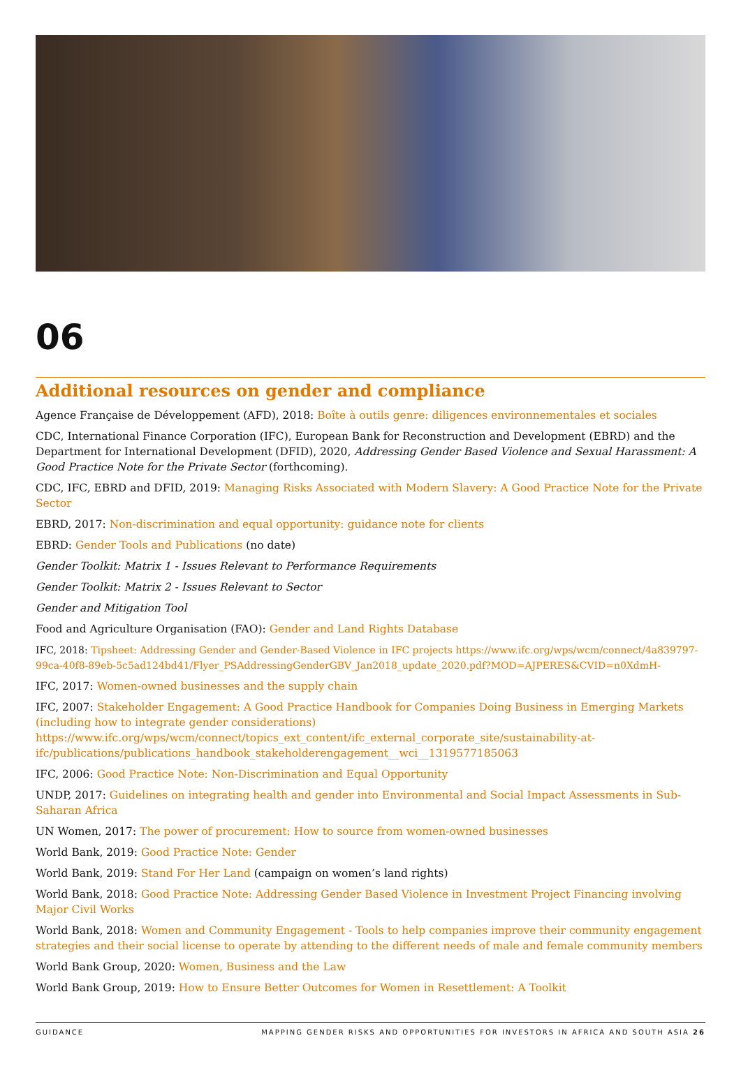06
Additional resources on gender and compliance
Agence Française de Développement (AFD), 2018: Boîte à outils genre: diligences environnementales et sociales
CDC, International Finance Corporation (IFC), European Bank for Reconstruction and Development (EBRD) and the Department for International Development (DFID), 2020, Addressing Gender Based Violence and Sexual Harassment: A Good Practice Note for the Private Sector (forthcoming).
CDC, IFC, EBRD and DFID, 2019: Managing Risks Associated with Modern Slavery: A Good Practice Note for the Private Sector
EBRD, 2017: Non-discrimination and equal opportunity: guidance note for clients
EBRD: Gender Tools and Publications (no date)
Gender Toolkit: Matrix 1 - Issues Relevant to Performance Requirements
Gender Toolkit: Matrix 2 - Issues Relevant to Sector
Gender and Mitigation Tool
Food and Agriculture Organisation (FAO): Gender and Land Rights Database
IFC, 2018: Tipsheet: Addressing Gender and Gender-Based Violence in IFC projects https://www.ifc.org/wps/wcm/connect/4a839797-99ca-40f8-89eb-5c5ad124bd41/Flyer_PSAddressingGenderGBV_Jan2018_update_2020.pdf?MOD=AJPERES&CVID=n0XdmH-
IFC, 2017: Women-owned businesses and the supply chain
IFC, 2007: Stakeholder Engagement: A Good Practice Handbook for Companies Doing Business in Emerging Markets (including how to integrate gender considerations) https://www.ifc.org/wps/wcm/connect/topics_ext_content/ifc_external_corporate_site/sustainability-at-ifc/publications/publications_handbook_stakeholderengagement__wci__1319577185063
IFC, 2006: Good Practice Note: Non-Discrimination and Equal Opportunity
UNDP, 2017: Guidelines on integrating health and gender into Environmental and Social Impact Assessments in Sub-Saharan Africa
UN Women, 2017: The power of procurement: How to source from women-owned businesses
World Bank, 2019: Good Practice Note: Gender
World Bank, 2019: Stand For Her Land (campaign on women’s land rights)
World Bank, 2018: Good Practice Note: Addressing Gender Based Violence in Investment Project Financing involving Major Civil Works
World Bank, 2018: Women and Community Engagement - Tools to help companies improve their community engagement strategies and their social license to operate by attending to the different needs of male and female community members
World Bank Group, 2020: Women, Business and the Law
World Bank Group, 2019: How to Ensure Better Outcomes for Women in Resettlement: A Toolkit
GUIDANCE MAPPING GENDER RISKS AND OPPORTUNITIES FOR INVESTORS IN AFRICA AND SOUTH ASIA 26